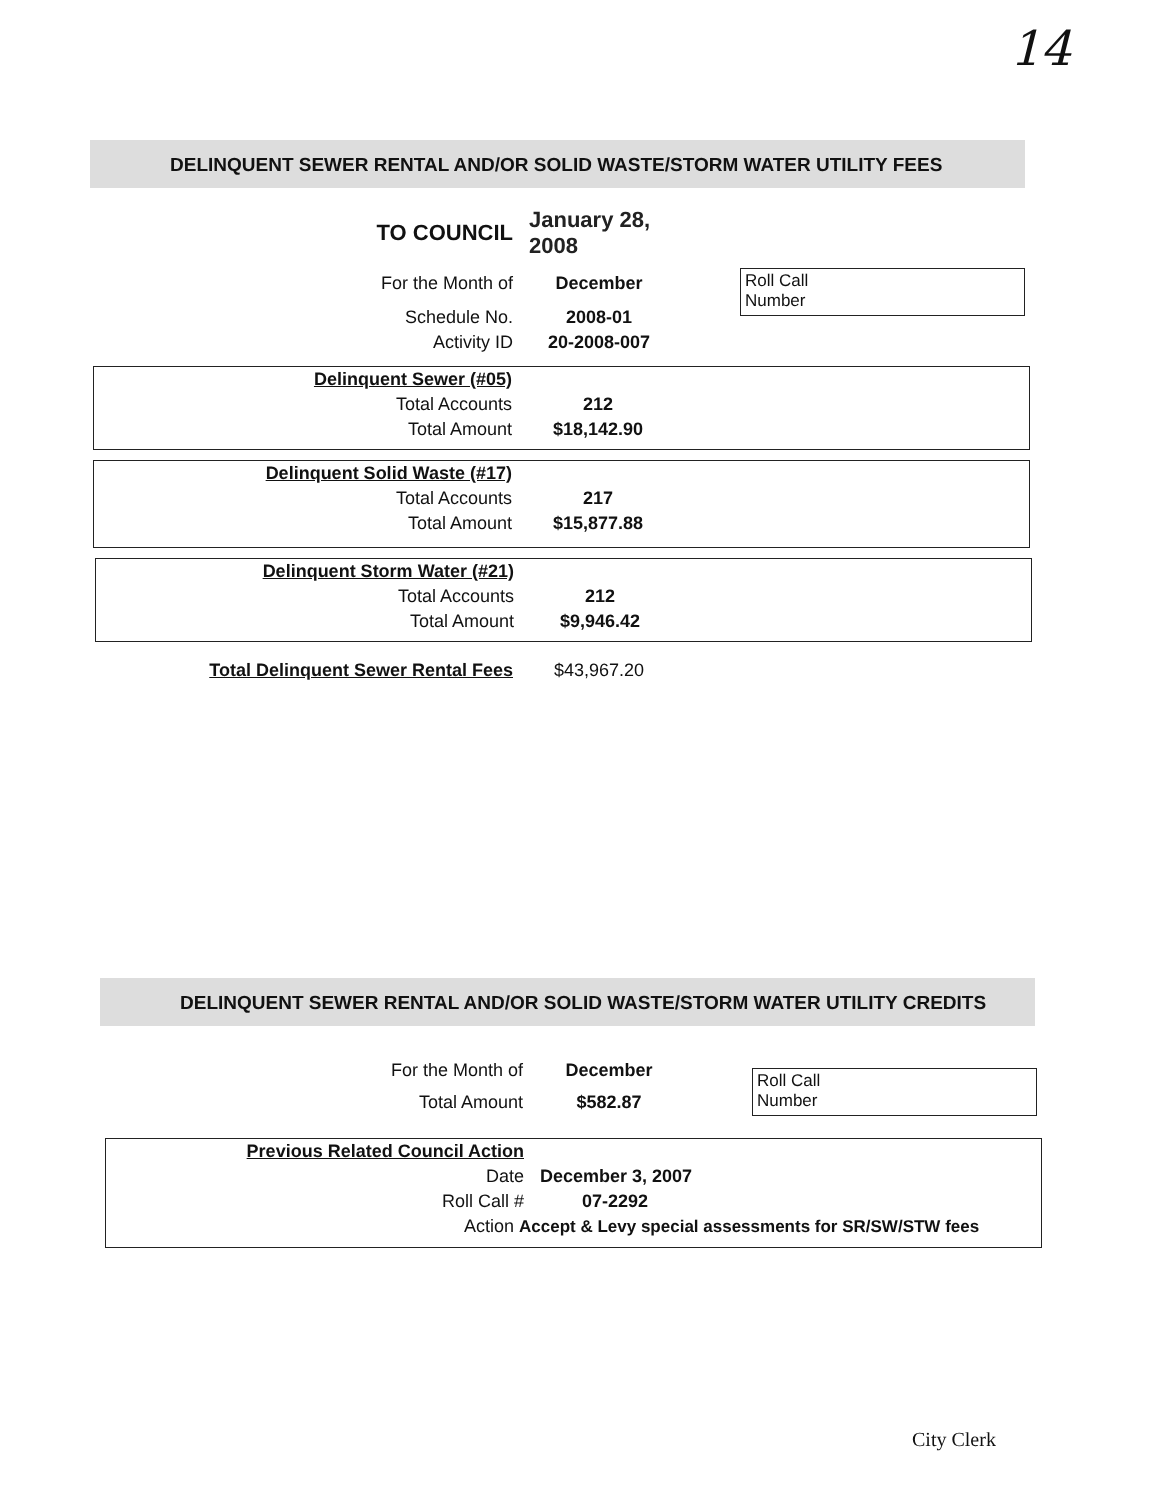14
DELINQUENT SEWER RENTAL AND/OR SOLID WASTE/STORM WATER UTILITY FEES
| TO COUNCIL | January 28, 2008 |
| For the Month of | December |
| Schedule No. | 2008-01 |
| Activity ID | 20-2008-007 |
Roll Call
Number
| Delinquent Sewer (#05) | |
| Total Accounts | 212 |
| Total Amount | $18,142.90 |
| Delinquent Solid Waste (#17) | |
| Total Accounts | 217 |
| Total Amount | $15,877.88 |
| Delinquent Storm Water (#21) | |
| Total Accounts | 212 |
| Total Amount | $9,946.42 |
| Total Delinquent Sewer Rental Fees | $43,967.20 |
DELINQUENT SEWER RENTAL AND/OR SOLID WASTE/STORM WATER UTILITY CREDITS
| For the Month of | December |
| Total Amount | $582.87 |
Roll Call
Number
| Previous Related Council Action | |
| Date | December 3, 2007 |
| Roll Call # | 07-2292 |
| Action Accept & Levy special assessments for SR/SW/STW fees | |
City Clerk